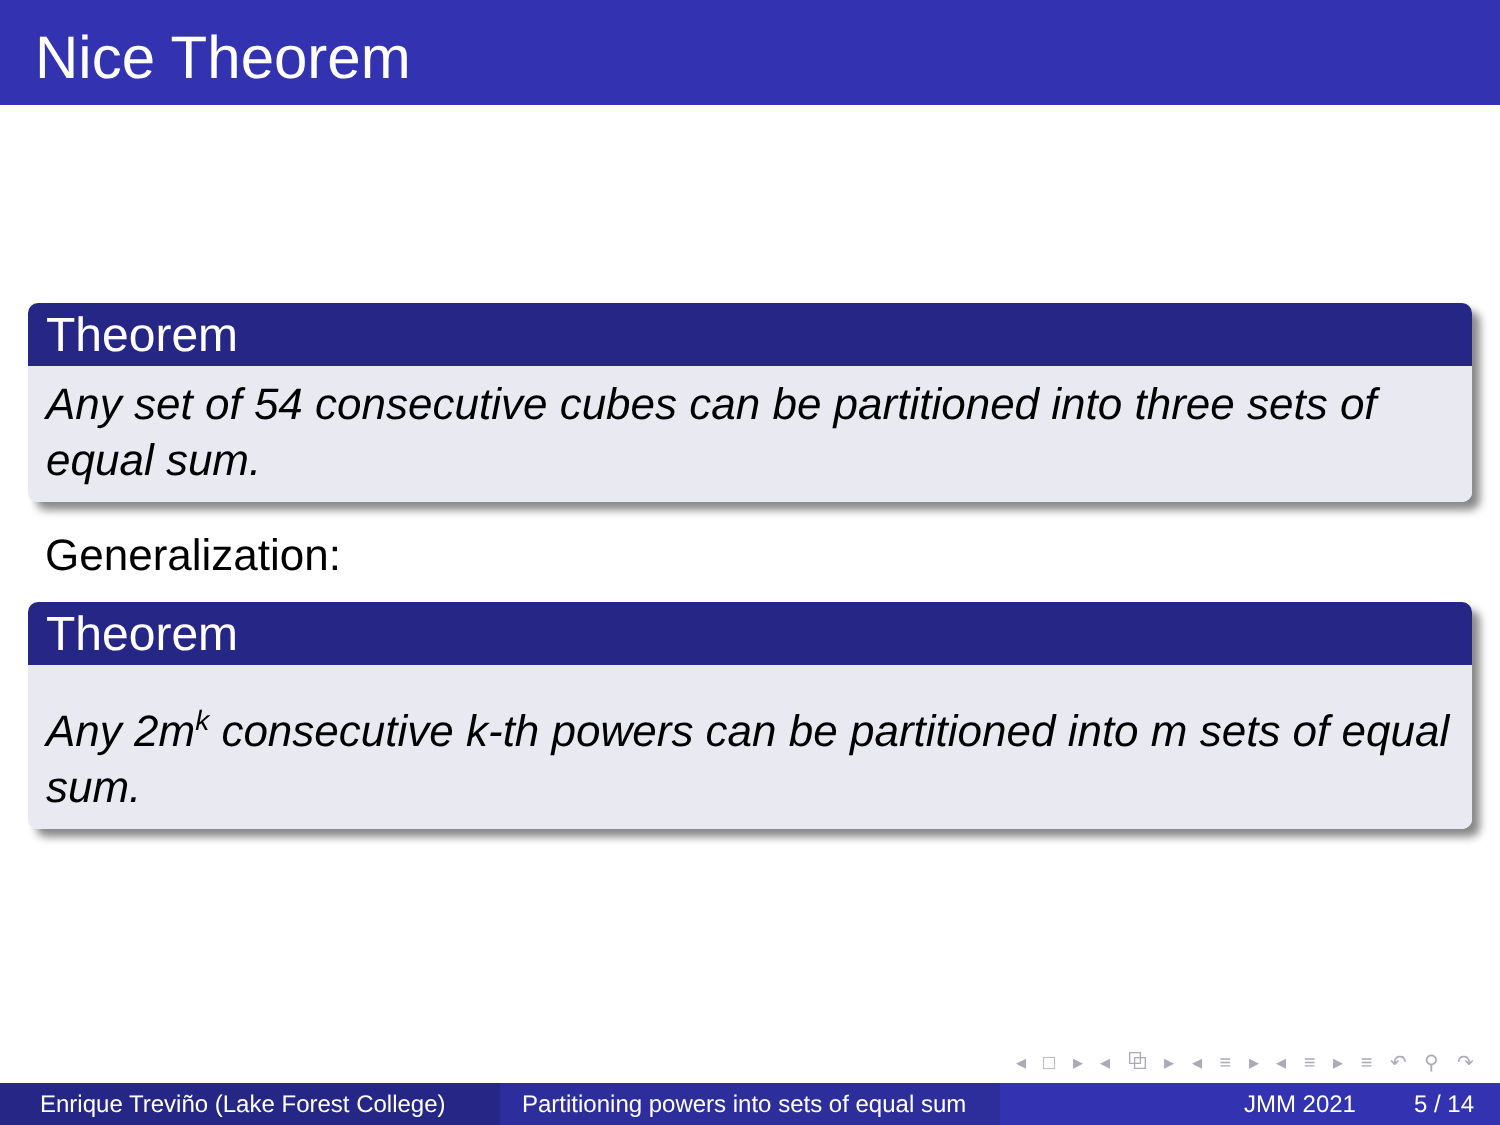Nice Theorem
Theorem
Any set of 54 consecutive cubes can be partitioned into three sets of equal sum.
Generalization:
Theorem
Any 2m<sup>k</sup> consecutive k-th powers can be partitioned into m sets of equal sum.
◂ □ ▸ ◂ ⧉ ▸ ◂ ≡ ▸ ◂ ≡ ▸ ≡ ↶ ⚲ ↷
Enrique Treviño (Lake Forest College)
Partitioning powers into sets of equal sum
JMM 2021 5 / 14